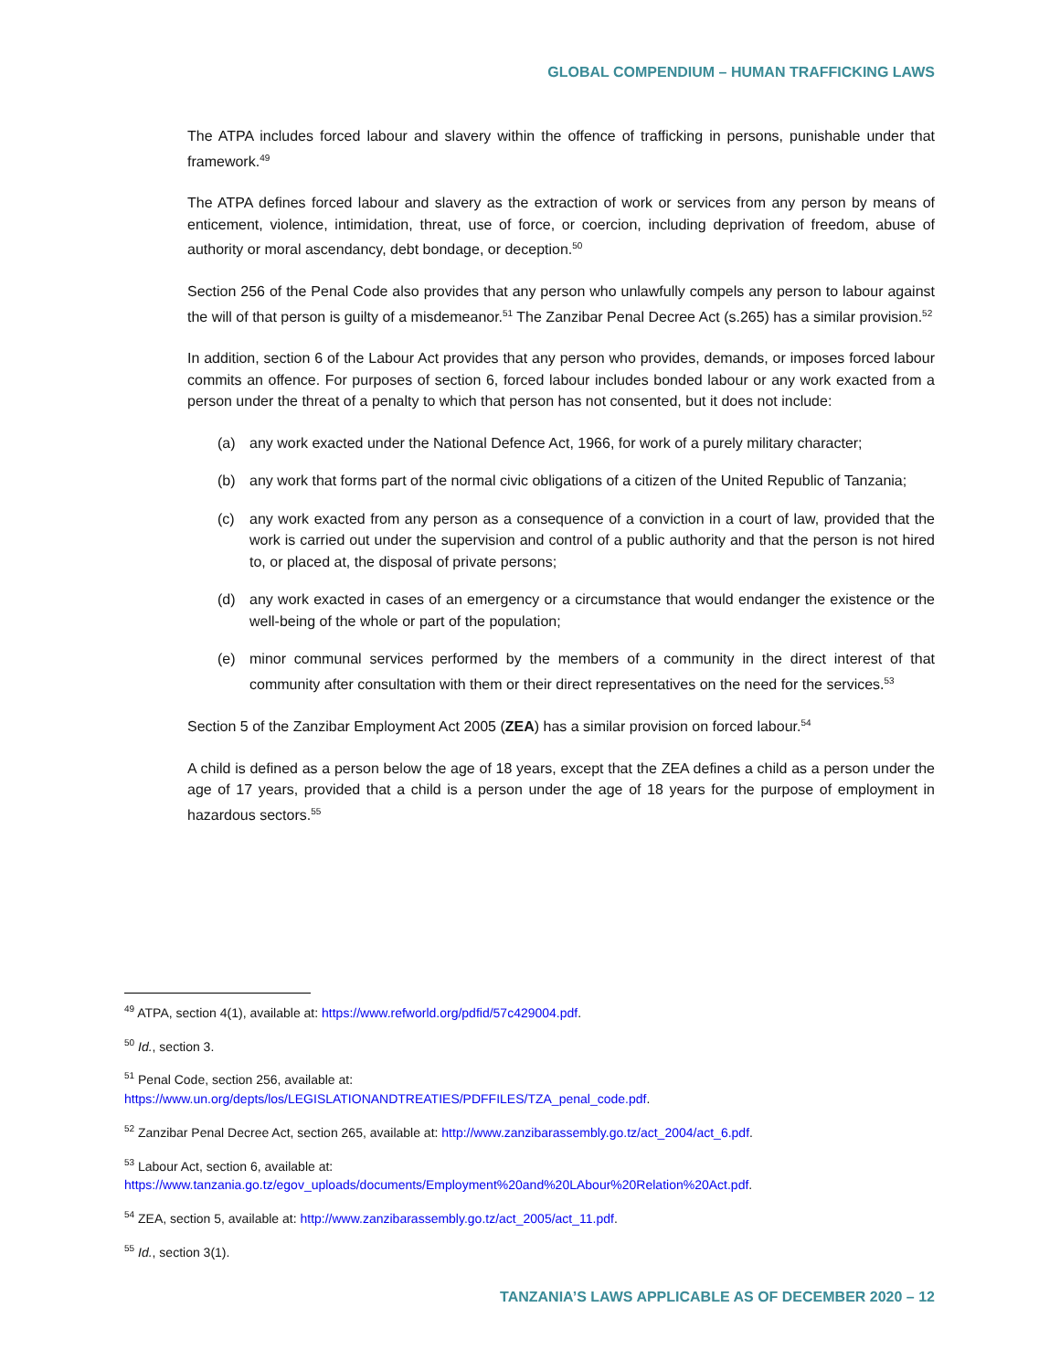GLOBAL COMPENDIUM – HUMAN TRAFFICKING LAWS
The ATPA includes forced labour and slavery within the offence of trafficking in persons, punishable under that framework.<sup>49</sup>
The ATPA defines forced labour and slavery as the extraction of work or services from any person by means of enticement, violence, intimidation, threat, use of force, or coercion, including deprivation of freedom, abuse of authority or moral ascendancy, debt bondage, or deception.<sup>50</sup>
Section 256 of the Penal Code also provides that any person who unlawfully compels any person to labour against the will of that person is guilty of a misdemeanor.<sup>51</sup> The Zanzibar Penal Decree Act (s.265) has a similar provision.<sup>52</sup>
In addition, section 6 of the Labour Act provides that any person who provides, demands, or imposes forced labour commits an offence. For purposes of section 6, forced labour includes bonded labour or any work exacted from a person under the threat of a penalty to which that person has not consented, but it does not include:
(a) any work exacted under the National Defence Act, 1966, for work of a purely military character;
(b) any work that forms part of the normal civic obligations of a citizen of the United Republic of Tanzania;
(c) any work exacted from any person as a consequence of a conviction in a court of law, provided that the work is carried out under the supervision and control of a public authority and that the person is not hired to, or placed at, the disposal of private persons;
(d) any work exacted in cases of an emergency or a circumstance that would endanger the existence or the well-being of the whole or part of the population;
(e) minor communal services performed by the members of a community in the direct interest of that community after consultation with them or their direct representatives on the need for the services.<sup>53</sup>
Section 5 of the Zanzibar Employment Act 2005 (ZEA) has a similar provision on forced labour.<sup>54</sup>
A child is defined as a person below the age of 18 years, except that the ZEA defines a child as a person under the age of 17 years, provided that a child is a person under the age of 18 years for the purpose of employment in hazardous sectors.<sup>55</sup>
<sup>49</sup> ATPA, section 4(1), available at: https://www.refworld.org/pdfid/57c429004.pdf.
<sup>50</sup> Id., section 3.
<sup>51</sup> Penal Code, section 256, available at:
https://www.un.org/depts/los/LEGISLATIONANDTREATIES/PDFFILES/TZA_penal_code.pdf.
<sup>52</sup> Zanzibar Penal Decree Act, section 265, available at: http://www.zanzibarassembly.go.tz/act_2004/act_6.pdf.
<sup>53</sup> Labour Act, section 6, available at:
https://www.tanzania.go.tz/egov_uploads/documents/Employment%20and%20LAbour%20Relation%20Act.pdf.
<sup>54</sup> ZEA, section 5, available at: http://www.zanzibarassembly.go.tz/act_2005/act_11.pdf.
<sup>55</sup> Id., section 3(1).
TANZANIA’S LAWS APPLICABLE AS OF DECEMBER 2020 – 12